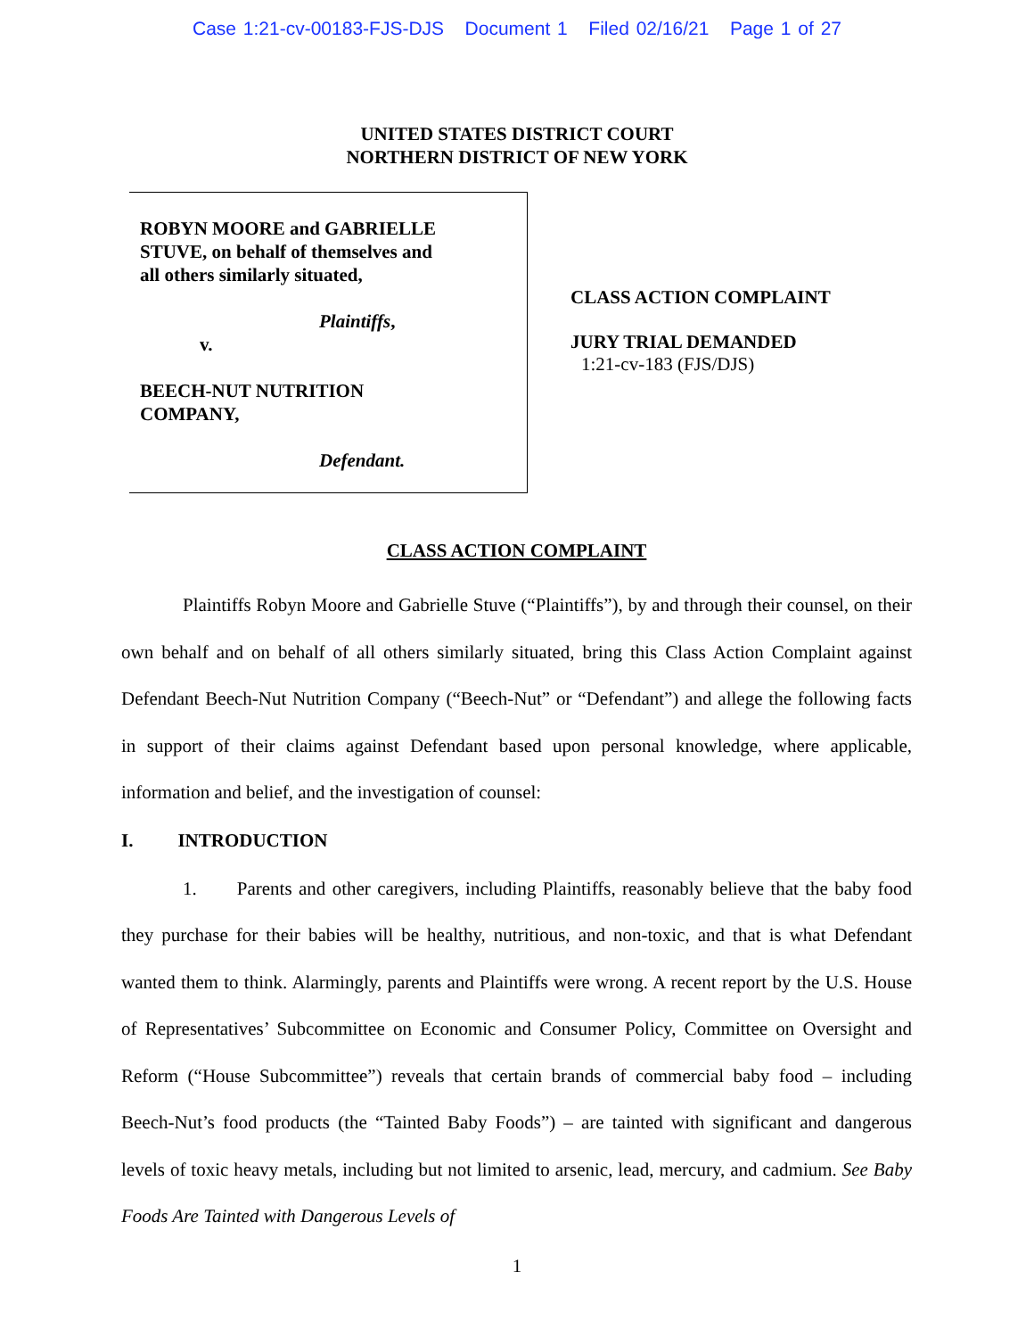Case 1:21-cv-00183-FJS-DJS Document 1 Filed 02/16/21 Page 1 of 27
UNITED STATES DISTRICT COURT
NORTHERN DISTRICT OF NEW YORK
ROBYN MOORE and GABRIELLE
STUVE, on behalf of themselves and
all others similarly situated,
Plaintiffs,
v.
BEECH-NUT NUTRITION
COMPANY,
Defendant.
CLASS ACTION COMPLAINT
JURY TRIAL DEMANDED
1:21-cv-183 (FJS/DJS)
CLASS ACTION COMPLAINT
Plaintiffs Robyn Moore and Gabrielle Stuve (“Plaintiffs”), by and through their counsel, on their own behalf and on behalf of all others similarly situated, bring this Class Action Complaint against Defendant Beech-Nut Nutrition Company (“Beech-Nut” or “Defendant”) and allege the following facts in support of their claims against Defendant based upon personal knowledge, where applicable, information and belief, and the investigation of counsel:
I. INTRODUCTION
1. Parents and other caregivers, including Plaintiffs, reasonably believe that the baby food they purchase for their babies will be healthy, nutritious, and non-toxic, and that is what Defendant wanted them to think. Alarmingly, parents and Plaintiffs were wrong. A recent report by the U.S. House of Representatives’ Subcommittee on Economic and Consumer Policy, Committee on Oversight and Reform (“House Subcommittee”) reveals that certain brands of commercial baby food – including Beech-Nut’s food products (the “Tainted Baby Foods”) – are tainted with significant and dangerous levels of toxic heavy metals, including but not limited to arsenic, lead, mercury, and cadmium. See Baby Foods Are Tainted with Dangerous Levels of
1